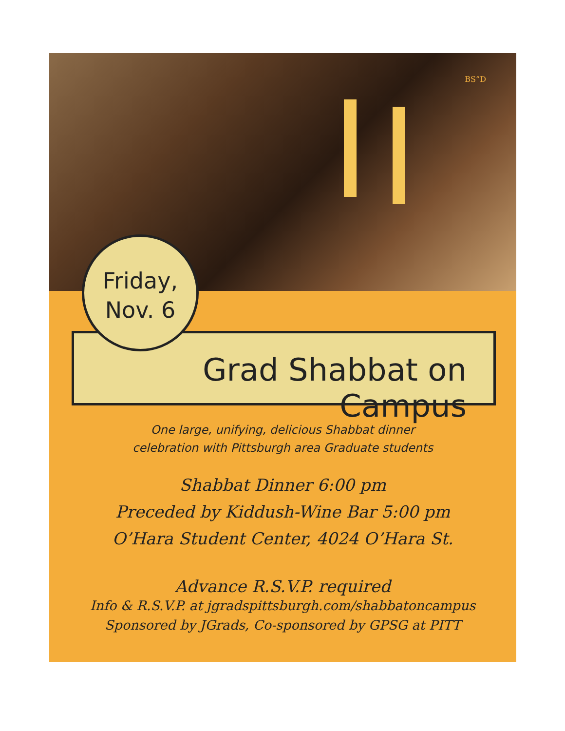BS”D
Friday,
Nov. 6
Grad Shabbat on Campus
One large, unifying, delicious Shabbat dinner
celebration with Pittsburgh area Graduate students
Shabbat Dinner 6:00 pm
Preceded by Kiddush-Wine Bar 5:00 pm
O’Hara Student Center, 4024 O’Hara St.
Advance R.S.V.P. required
Info & R.S.V.P. at jgradspittsburgh.com/shabbatoncampus
Sponsored by JGrads, Co-sponsored by GPSG at PITT